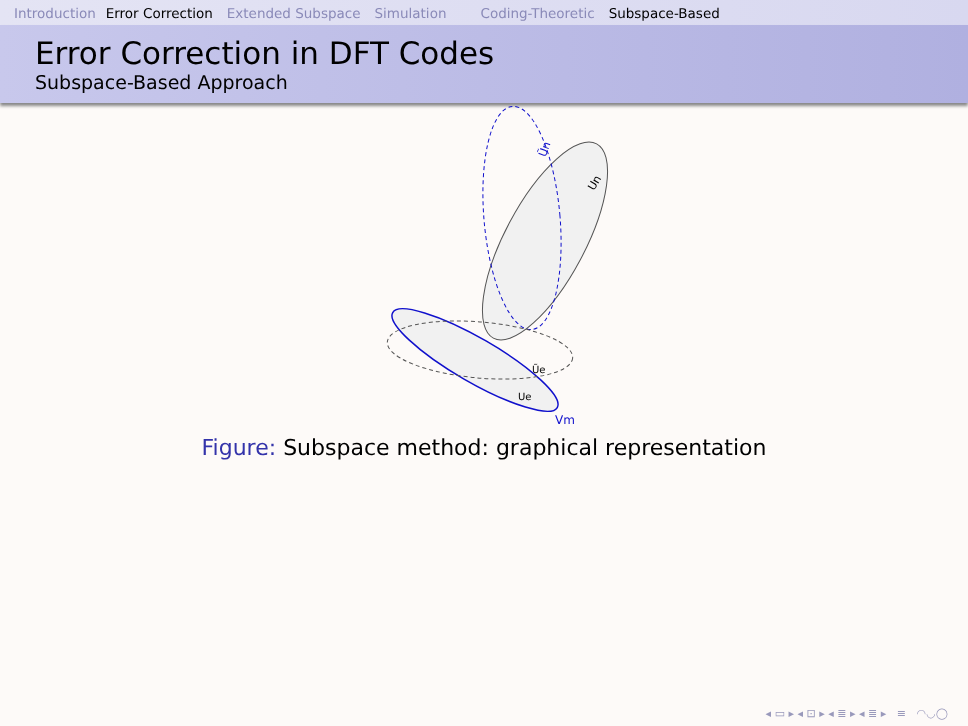Introduction Error Correction Extended Subspace Simulation Coding-Theoretic Subspace-Based
Error Correction in DFT Codes
Subspace-Based Approach
Ũn
Un
Ũe
Ue
Vm
Figure: Subspace method: graphical representation
◂ ▭ ▸ ◂ ⊡ ▸ ◂ ≣ ▸ ◂ ≣ ▸ ≡ ◠◡◯